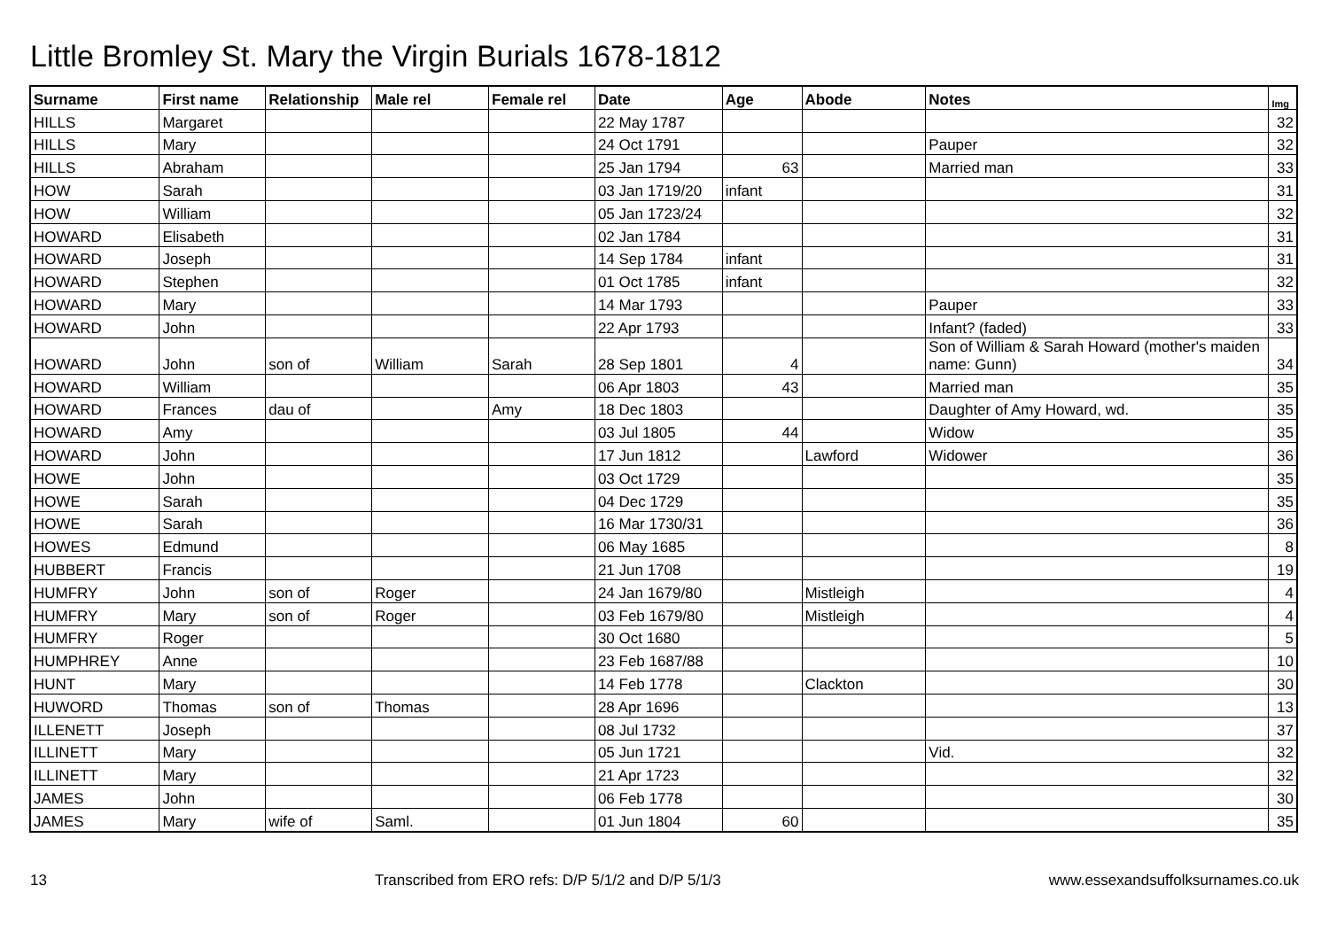Little Bromley St. Mary the Virgin Burials 1678-1812
| Surname | First name | Relationship | Male rel | Female rel | Date | Age | Abode | Notes | Img |
| --- | --- | --- | --- | --- | --- | --- | --- | --- | --- |
| HILLS | Margaret | | | | 22 May 1787 | | | | 32 |
| HILLS | Mary | | | | 24 Oct 1791 | | | Pauper | 32 |
| HILLS | Abraham | | | | 25 Jan 1794 | 63 | | Married man | 33 |
| HOW | Sarah | | | | 03 Jan 1719/20 | infant | | | 31 |
| HOW | William | | | | 05 Jan 1723/24 | | | | 32 |
| HOWARD | Elisabeth | | | | 02 Jan 1784 | | | | 31 |
| HOWARD | Joseph | | | | 14 Sep 1784 | infant | | | 31 |
| HOWARD | Stephen | | | | 01 Oct 1785 | infant | | | 32 |
| HOWARD | Mary | | | | 14 Mar 1793 | | | Pauper | 33 |
| HOWARD | John | | | | 22 Apr 1793 | | | Infant? (faded) | 33 |
| HOWARD | John | son of | William | Sarah | 28 Sep 1801 | 4 | | Son of William & Sarah Howard (mother's maiden name: Gunn) | 34 |
| HOWARD | William | | | | 06 Apr 1803 | 43 | | Married man | 35 |
| HOWARD | Frances | dau of | | Amy | 18 Dec 1803 | | | Daughter of Amy Howard, wd. | 35 |
| HOWARD | Amy | | | | 03 Jul 1805 | 44 | | Widow | 35 |
| HOWARD | John | | | | 17 Jun 1812 | | Lawford | Widower | 36 |
| HOWE | John | | | | 03 Oct 1729 | | | | 35 |
| HOWE | Sarah | | | | 04 Dec 1729 | | | | 35 |
| HOWE | Sarah | | | | 16 Mar 1730/31 | | | | 36 |
| HOWES | Edmund | | | | 06 May 1685 | | | | 8 |
| HUBBERT | Francis | | | | 21 Jun 1708 | | | | 19 |
| HUMFRY | John | son of | Roger | | 24 Jan 1679/80 | | Mistleigh | | 4 |
| HUMFRY | Mary | son of | Roger | | 03 Feb 1679/80 | | Mistleigh | | 4 |
| HUMFRY | Roger | | | | 30 Oct 1680 | | | | 5 |
| HUMPHREY | Anne | | | | 23 Feb 1687/88 | | | | 10 |
| HUNT | Mary | | | | 14 Feb 1778 | | Clackton | | 30 |
| HUWORD | Thomas | son of | Thomas | | 28 Apr 1696 | | | | 13 |
| ILLENETT | Joseph | | | | 08 Jul 1732 | | | | 37 |
| ILLINETT | Mary | | | | 05 Jun 1721 | | | Vid. | 32 |
| ILLINETT | Mary | | | | 21 Apr 1723 | | | | 32 |
| JAMES | John | | | | 06 Feb 1778 | | | | 30 |
| JAMES | Mary | wife of | Saml. | | 01 Jun 1804 | 60 | | | 35 |
13 Transcribed from ERO refs: D/P 5/1/2 and D/P 5/1/3 www.essexandsuffolksurnames.co.uk